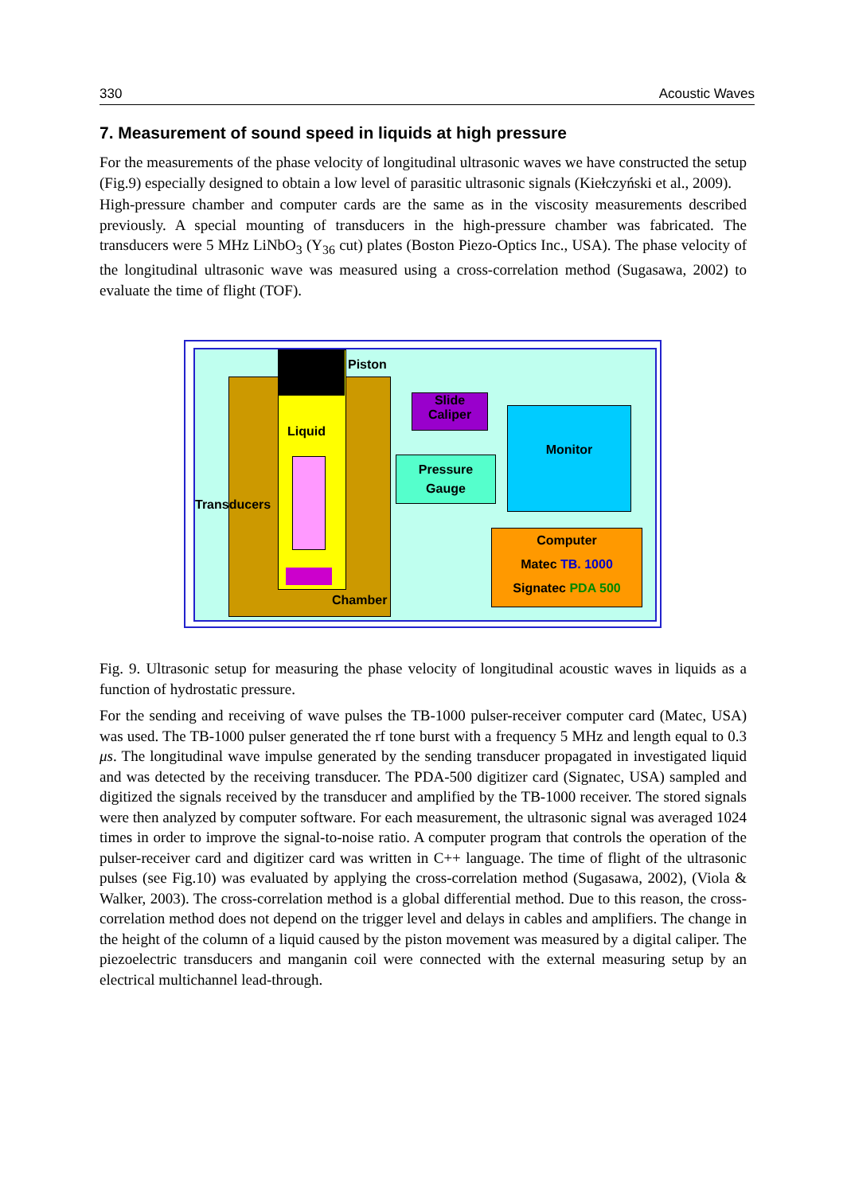330 Acoustic Waves
7. Measurement of sound speed in liquids at high pressure
For the measurements of the phase velocity of longitudinal ultrasonic waves we have constructed the setup (Fig.9) especially designed to obtain a low level of parasitic ultrasonic signals (Kiełczyński et al., 2009).
High-pressure chamber and computer cards are the same as in the viscosity measurements described previously. A special mounting of transducers in the high-pressure chamber was fabricated. The transducers were 5 MHz LiNbO<sub>3</sub> (Y<sub>36</sub> cut) plates (Boston Piezo-Optics Inc., USA). The phase velocity of the longitudinal ultrasonic wave was measured using a cross-correlation method (Sugasawa, 2002) to evaluate the time of flight (TOF).
Slide
Caliper
Pressure
Gauge
Monitor
Computer
Matec TB. 1000
Signatec PDA 500
Piston
Liquid
Transducers
Chamber
Fig. 9. Ultrasonic setup for measuring the phase velocity of longitudinal acoustic waves in liquids as a function of hydrostatic pressure.
For the sending and receiving of wave pulses the TB-1000 pulser-receiver computer card (Matec, USA) was used. The TB-1000 pulser generated the rf tone burst with a frequency 5 MHz and length equal to 0.3 μs. The longitudinal wave impulse generated by the sending transducer propagated in investigated liquid and was detected by the receiving transducer. The PDA-500 digitizer card (Signatec, USA) sampled and digitized the signals received by the transducer and amplified by the TB-1000 receiver. The stored signals were then analyzed by computer software. For each measurement, the ultrasonic signal was averaged 1024 times in order to improve the signal-to-noise ratio. A computer program that controls the operation of the pulser-receiver card and digitizer card was written in C++ language. The time of flight of the ultrasonic pulses (see Fig.10) was evaluated by applying the cross-correlation method (Sugasawa, 2002), (Viola & Walker, 2003). The cross-correlation method is a global differential method. Due to this reason, the cross-correlation method does not depend on the trigger level and delays in cables and amplifiers. The change in the height of the column of a liquid caused by the piston movement was measured by a digital caliper. The piezoelectric transducers and manganin coil were connected with the external measuring setup by an electrical multichannel lead-through.